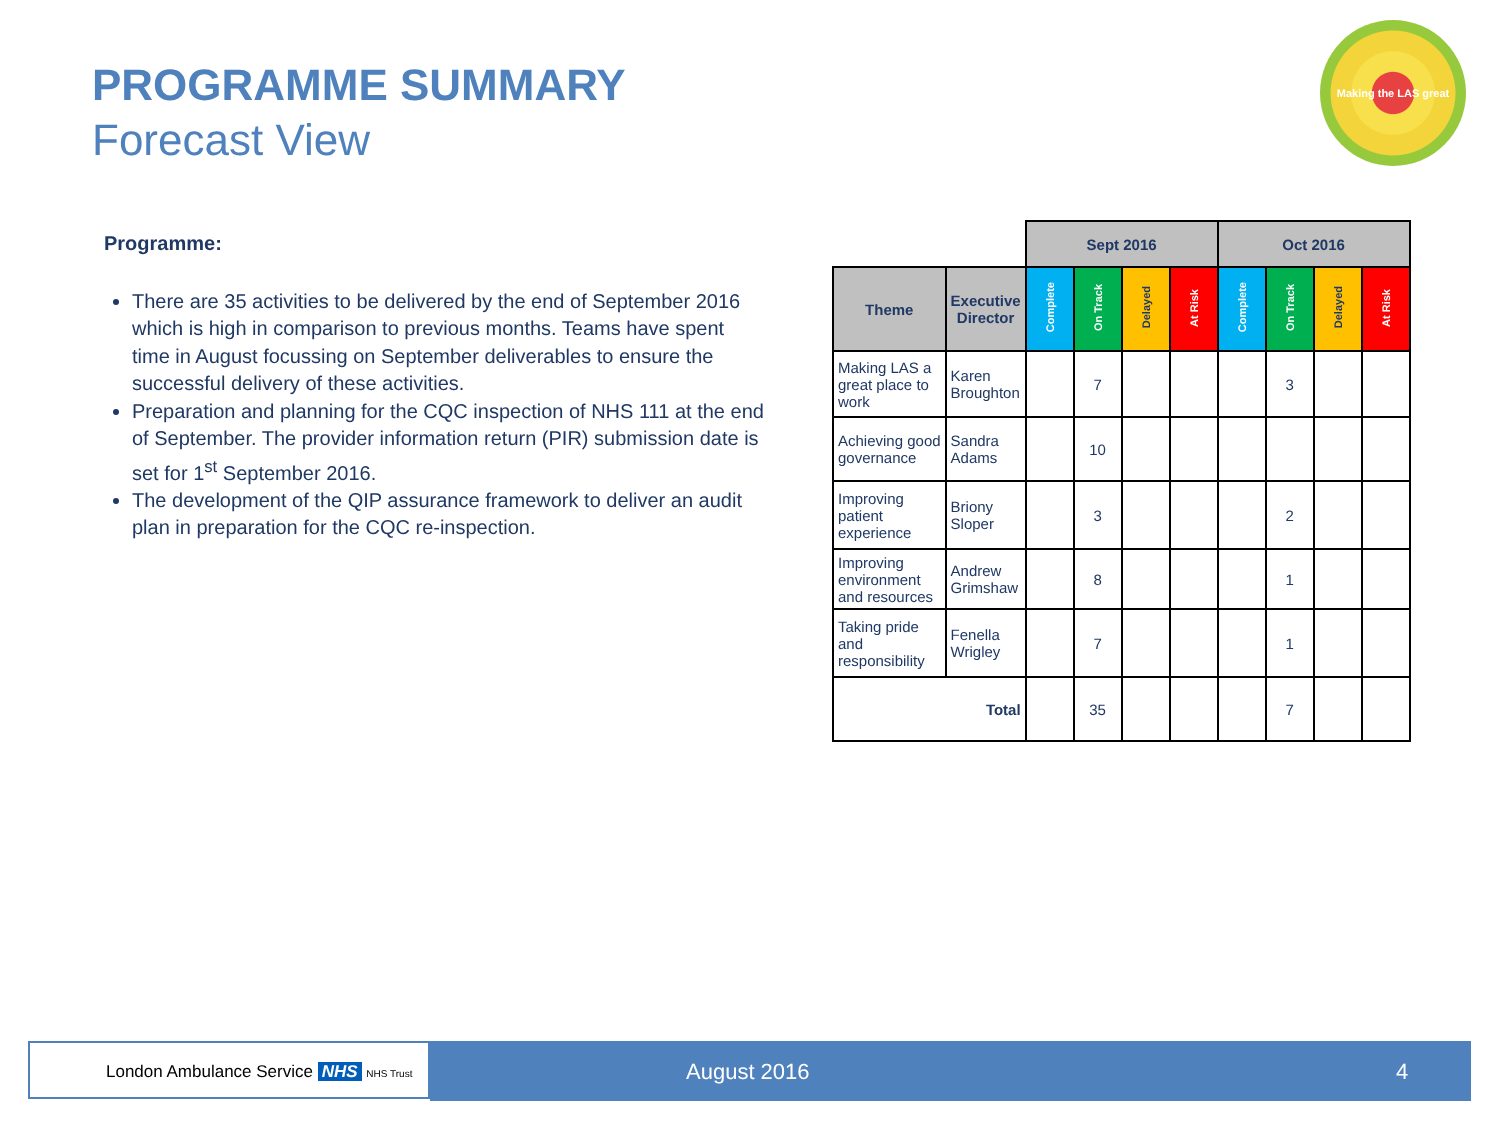PROGRAMME SUMMARY
Forecast View
Making the LAS great
Programme:
There are 35 activities to be delivered by the end of September 2016 which is high in comparison to previous months. Teams have spent time in August focussing on September deliverables to ensure the successful delivery of these activities.
Preparation and planning for the CQC inspection of NHS 111 at the end of September. The provider information return (PIR) submission date is set for 1<sup>st</sup> September 2016.
The development of the QIP assurance framework to deliver an audit plan in preparation for the CQC re-inspection.
| | | Sept 2016 | | | | Oct 2016 | | | |
| Theme | Executive Director | Complete | On Track | Delayed | At Risk | Complete | On Track | Delayed | At Risk |
| Making LAS a great place to work | Karen Broughton | | 7 | | | | 3 | | |
| Achieving good governance | Sandra Adams | | 10 | | | | | | |
| Improving patient experience | Briony Sloper | | 3 | | | | 2 | | |
| Improving environment and resources | Andrew Grimshaw | | 8 | | | | 1 | | |
| Taking pride and responsibility | Fenella Wrigley | | 7 | | | | 1 | | |
| Total | | | 35 | | | | 7 | | |
London Ambulance Service NHS NHS Trust August 2016 4